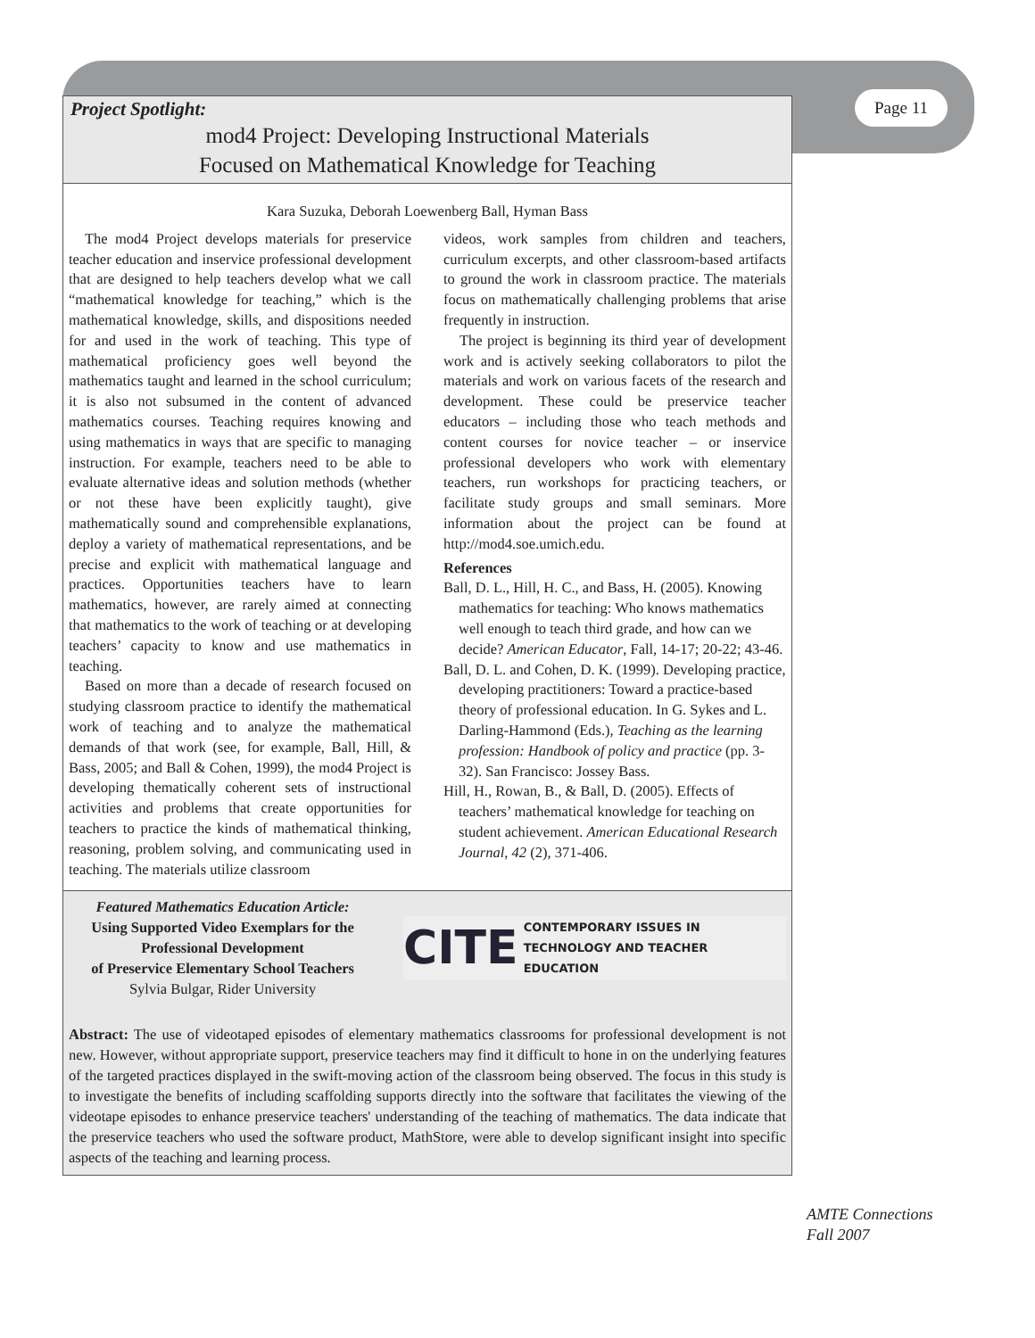Page 11
Project Spotlight:
mod4 Project: Developing Instructional Materials
Focused on Mathematical Knowledge for Teaching
Kara Suzuka, Deborah Loewenberg Ball, Hyman Bass
The mod4 Project develops materials for preservice teacher education and inservice professional development that are designed to help teachers develop what we call “mathematical knowledge for teaching,” which is the mathematical knowledge, skills, and dispositions needed for and used in the work of teaching. This type of mathematical proficiency goes well beyond the mathematics taught and learned in the school curriculum; it is also not subsumed in the content of advanced mathematics courses. Teaching requires knowing and using mathematics in ways that are specific to managing instruction. For example, teachers need to be able to evaluate alternative ideas and solution methods (whether or not these have been explicitly taught), give mathematically sound and comprehensible explanations, deploy a variety of mathematical representations, and be precise and explicit with mathematical language and practices. Opportunities teachers have to learn mathematics, however, are rarely aimed at connecting that mathematics to the work of teaching or at developing teachers’ capacity to know and use mathematics in teaching.
Based on more than a decade of research focused on studying classroom practice to identify the mathematical work of teaching and to analyze the mathematical demands of that work (see, for example, Ball, Hill, & Bass, 2005; and Ball & Cohen, 1999), the mod4 Project is developing thematically coherent sets of instructional activities and problems that create opportunities for teachers to practice the kinds of mathematical thinking, reasoning, problem solving, and communicating used in teaching. The materials utilize classroom
videos, work samples from children and teachers, curriculum excerpts, and other classroom-based artifacts to ground the work in classroom practice. The materials focus on mathematically challenging problems that arise frequently in instruction.
The project is beginning its third year of development work and is actively seeking collaborators to pilot the materials and work on various facets of the research and development. These could be preservice teacher educators – including those who teach methods and content courses for novice teacher – or inservice professional developers who work with elementary teachers, run workshops for practicing teachers, or facilitate study groups and small seminars. More information about the project can be found at http://mod4.soe.umich.edu.
References
Ball, D. L., Hill, H. C., and Bass, H. (2005). Knowing mathematics for teaching: Who knows mathematics well enough to teach third grade, and how can we decide? American Educator, Fall, 14-17; 20-22; 43-46.
Ball, D. L. and Cohen, D. K. (1999). Developing practice, developing practitioners: Toward a practice-based theory of professional education. In G. Sykes and L. Darling-Hammond (Eds.), Teaching as the learning profession: Handbook of policy and practice (pp. 3-32). San Francisco: Jossey Bass.
Hill, H., Rowan, B., & Ball, D. (2005). Effects of teachers’ mathematical knowledge for teaching on student achievement. American Educational Research Journal, 42 (2), 371-406.
Featured Mathematics Education Article:
Using Supported Video Exemplars for the Professional Development
of Preservice Elementary School Teachers
Sylvia Bulgar, Rider University
CITE CONTEMPORARY ISSUES IN
TECHNOLOGY AND TEACHER EDUCATION
Abstract: The use of videotaped episodes of elementary mathematics classrooms for professional development is not new. However, without appropriate support, preservice teachers may find it difficult to hone in on the underlying features of the targeted practices displayed in the swift-moving action of the classroom being observed. The focus in this study is to investigate the benefits of including scaffolding supports directly into the software that facilitates the viewing of the videotape episodes to enhance preservice teachers' understanding of the teaching of mathematics. The data indicate that the preservice teachers who used the software product, MathStore, were able to develop significant insight into specific aspects of the teaching and learning process.
AMTE Connections
Fall 2007